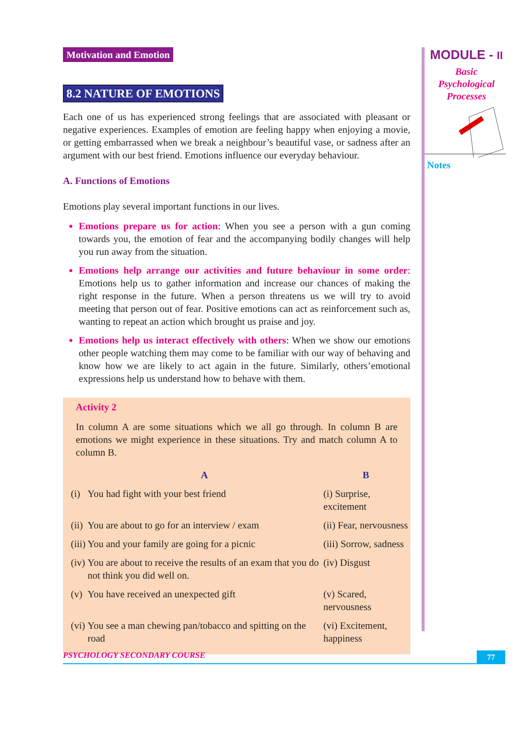Motivation and Emotion
8.2 NATURE OF EMOTIONS
Each one of us has experienced strong feelings that are associated with pleasant or negative experiences. Examples of emotion are feeling happy when enjoying a movie, or getting embarrassed when we break a neighbour’s beautiful vase, or sadness after an argument with our best friend. Emotions influence our everyday behaviour.
A. Functions of Emotions
Emotions play several important functions in our lives.
Emotions prepare us for action: When you see a person with a gun coming towards you, the emotion of fear and the accompanying bodily changes will help you run away from the situation.
Emotions help arrange our activities and future behaviour in some order: Emotions help us to gather information and increase our chances of making the right response in the future. When a person threatens us we will try to avoid meeting that person out of fear. Positive emotions can act as reinforcement such as, wanting to repeat an action which brought us praise and joy.
Emotions help us interact effectively with others: When we show our emotions other people watching them may come to be familiar with our way of behaving and know how we are likely to act again in the future. Similarly, others’emotional expressions help us understand how to behave with them.
Activity 2
In column A are some situations which we all go through. In column B are emotions we might experience in these situations. Try and match column A to column B.
| | A | B |
| --- | --- | --- |
| (i) | You had fight with your best friend | (i) Surprise, excitement |
| (ii) | You are about to go for an interview / exam | (ii) Fear, nervousness |
| (iii) | You and your family are going for a picnic | (iii) Sorrow, sadness |
| (iv) | You are about to receive the results of an exam that you do not think you did well on. | (iv) Disgust |
| (v) | You have received an unexpected gift | (v) Scared, nervousness |
| (vi) | You see a man chewing pan/tobacco and spitting on the road | (vi) Excitement, happiness |
MODULE - II
Basic
Psychological
Processes
Notes
PSYCHOLOGY SECONDARY COURSE
77